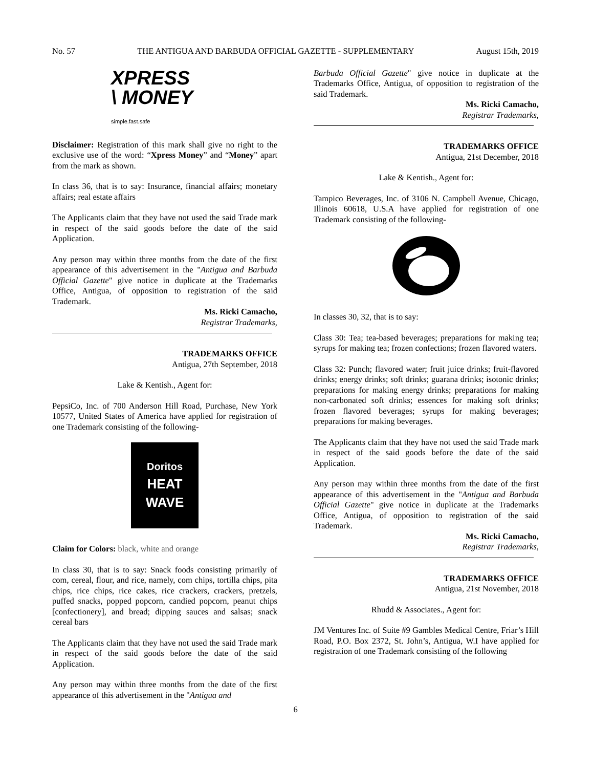No. 57 THE ANTIGUA AND BARBUDA OFFICIAL GAZETTE - SUPPLEMENTARY August 15th, 2019
XPRESS
\ MONEY
simple.fast.safe
Disclaimer: Registration of this mark shall give no right to the exclusive use of the word: “Xpress Money” and “Money” apart from the mark as shown.
In class 36, that is to say: Insurance, financial affairs; monetary affairs; real estate affairs
The Applicants claim that they have not used the said Trade mark in respect of the said goods before the date of the said Application.
Any person may within three months from the date of the first appearance of this advertisement in the "Antigua and Barbuda Official Gazette" give notice in duplicate at the Trademarks Office, Antigua, of opposition to registration of the said Trademark.
Ms. Ricki Camacho,
Registrar Trademarks,
TRADEMARKS OFFICE
Antigua, 27th September, 2018
Lake & Kentish., Agent for:
PepsiCo, Inc. of 700 Anderson Hill Road, Purchase, New York 10577, United States of America have applied for registration of one Trademark consisting of the following-
Doritos
HEAT WAVE
Claim for Colors: black, white and orange
In class 30, that is to say: Snack foods consisting primarily of com, cereal, flour, and rice, namely, com chips, tortilla chips, pita chips, rice chips, rice cakes, rice crackers, crackers, pretzels, puffed snacks, popped popcorn, candied popcorn, peanut chips [confectionery], and bread; dipping sauces and salsas; snack cereal bars
The Applicants claim that they have not used the said Trade mark in respect of the said goods before the date of the said Application.
Any person may within three months from the date of the first appearance of this advertisement in the "Antigua and
Barbuda Official Gazette" give notice in duplicate at the Trademarks Office, Antigua, of opposition to registration of the said Trademark.
Ms. Ricki Camacho,
Registrar Trademarks,
TRADEMARKS OFFICE
Antigua, 21st December, 2018
Lake & Kentish., Agent for:
Tampico Beverages, Inc. of 3106 N. Campbell Avenue, Chicago, Illinois 60618, U.S.A have applied for registration of one Trademark consisting of the following-
In classes 30, 32, that is to say:
Class 30: Tea; tea-based beverages; preparations for making tea; syrups for making tea; frozen confections; frozen flavored waters.
Class 32: Punch; flavored water; fruit juice drinks; fruit-flavored drinks; energy drinks; soft drinks; guarana drinks; isotonic drinks; preparations for making energy drinks; preparations for making non-carbonated soft drinks; essences for making soft drinks; frozen flavored beverages; syrups for making beverages; preparations for making beverages.
The Applicants claim that they have not used the said Trade mark in respect of the said goods before the date of the said Application.
Any person may within three months from the date of the first appearance of this advertisement in the "Antigua and Barbuda Official Gazette" give notice in duplicate at the Trademarks Office, Antigua, of opposition to registration of the said Trademark.
Ms. Ricki Camacho,
Registrar Trademarks,
TRADEMARKS OFFICE
Antigua, 21st November, 2018
Rhudd & Associates., Agent for:
JM Ventures Inc. of Suite #9 Gambles Medical Centre, Friar’s Hill Road, P.O. Box 2372, St. John’s, Antigua, W.I have applied for registration of one Trademark consisting of the following
6